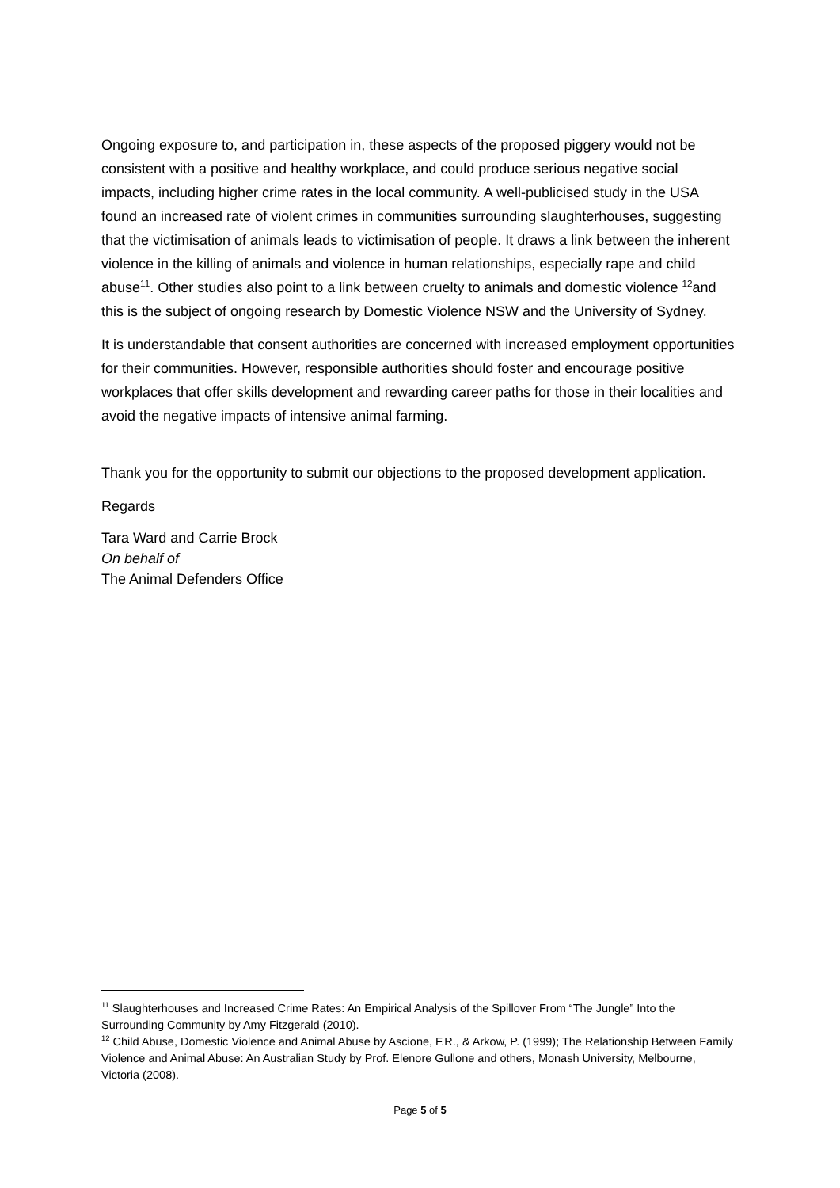Ongoing exposure to, and participation in, these aspects of the proposed piggery would not be consistent with a positive and healthy workplace, and could produce serious negative social impacts, including higher crime rates in the local community. A well-publicised study in the USA found an increased rate of violent crimes in communities surrounding slaughterhouses, suggesting that the victimisation of animals leads to victimisation of people. It draws a link between the inherent violence in the killing of animals and violence in human relationships, especially rape and child abuse<sup>11</sup>. Other studies also point to a link between cruelty to animals and domestic violence <sup>12</sup>and this is the subject of ongoing research by Domestic Violence NSW and the University of Sydney.
It is understandable that consent authorities are concerned with increased employment opportunities for their communities. However, responsible authorities should foster and encourage positive workplaces that offer skills development and rewarding career paths for those in their localities and avoid the negative impacts of intensive animal farming.
Thank you for the opportunity to submit our objections to the proposed development application.
Regards
Tara Ward and Carrie Brock
On behalf of
The Animal Defenders Office
<sup>11</sup> Slaughterhouses and Increased Crime Rates: An Empirical Analysis of the Spillover From “The Jungle” Into the Surrounding Community by Amy Fitzgerald (2010).
<sup>12</sup> Child Abuse, Domestic Violence and Animal Abuse by Ascione, F.R., & Arkow, P. (1999); The Relationship Between Family Violence and Animal Abuse: An Australian Study by Prof. Elenore Gullone and others, Monash University, Melbourne, Victoria (2008).
Page 5 of 5